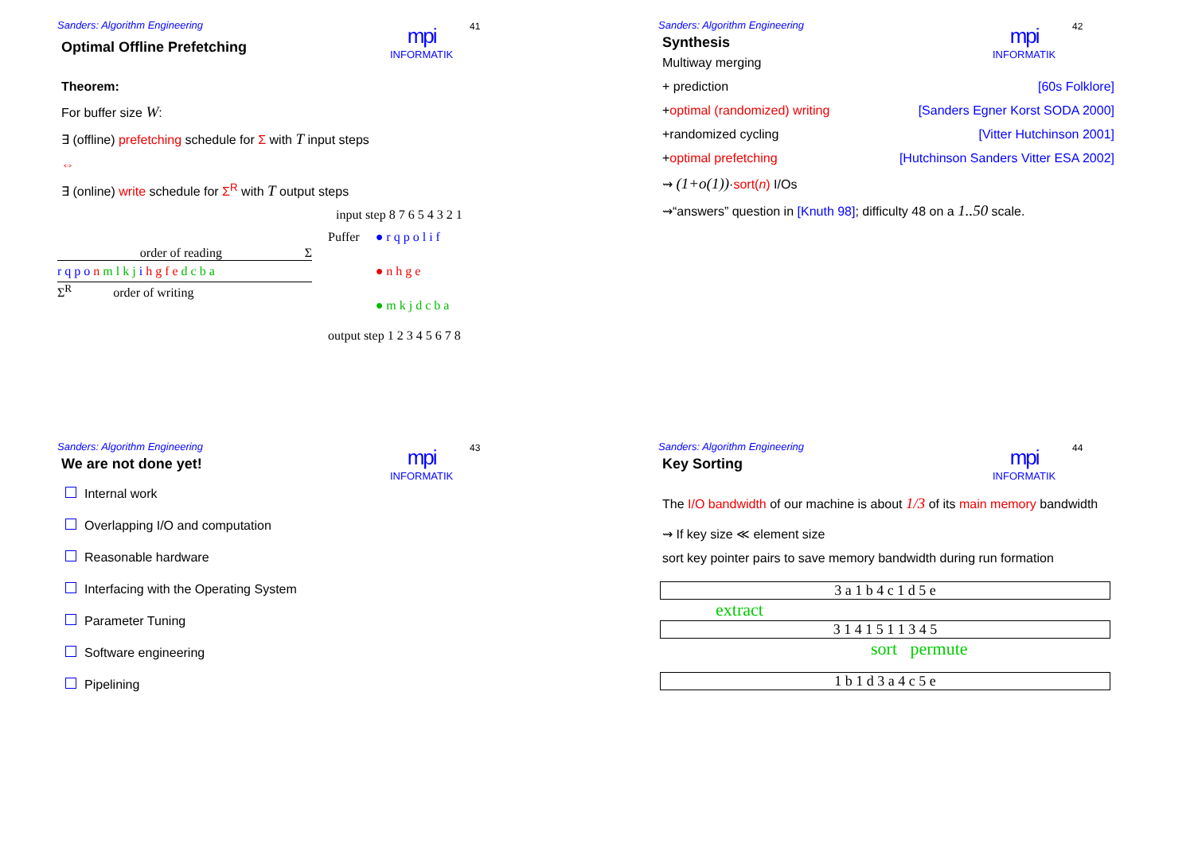Sanders: Algorithm Engineering
mpi
INFORMATIK
41
Optimal Offline Prefetching
Theorem:
For buffer size W:
∃ (offline) prefetching schedule for Σ with T input steps
⇔
∃ (online) write schedule for Σ<sup>R</sup> with T output steps
input step 8 7 6 5 4 3 2 1
order of reading Σ
r q p o n m l k j i h g f e d c b a
Σ<sup>R</sup> order of writing
Puffer ● r q p o l i f
● n h g e
● m k j d c b a
output step 1 2 3 4 5 6 7 8
Sanders: Algorithm Engineering
mpi
INFORMATIK
42
Synthesis
Multiway merging
+ prediction [60s Folklore]
+optimal (randomized) writing [Sanders Egner Korst SODA 2000]
+randomized cycling [Vitter Hutchinson 2001]
+optimal prefetching [Hutchinson Sanders Vitter ESA 2002]
⇝ (1+o(1))·sort(n) I/Os
⇝“answers” question in [Knuth 98]; difficulty 48 on a 1..50 scale.
Sanders: Algorithm Engineering
mpi
INFORMATIK
43
We are not done yet!
Internal work
Overlapping I/O and computation
Reasonable hardware
Interfacing with the Operating System
Parameter Tuning
Software engineering
Pipelining
Sanders: Algorithm Engineering
mpi
INFORMATIK
44
Key Sorting
The I/O bandwidth of our machine is about 1/3 of its main memory bandwidth
⇝ If key size ≪ element size
sort key pointer pairs to save memory bandwidth during run formation
3 a 1 b 4 c 1 d 5 e
extract
3 1 4 1 5 1 1 3 4 5
sort permute
1 b 1 d 3 a 4 c 5 e